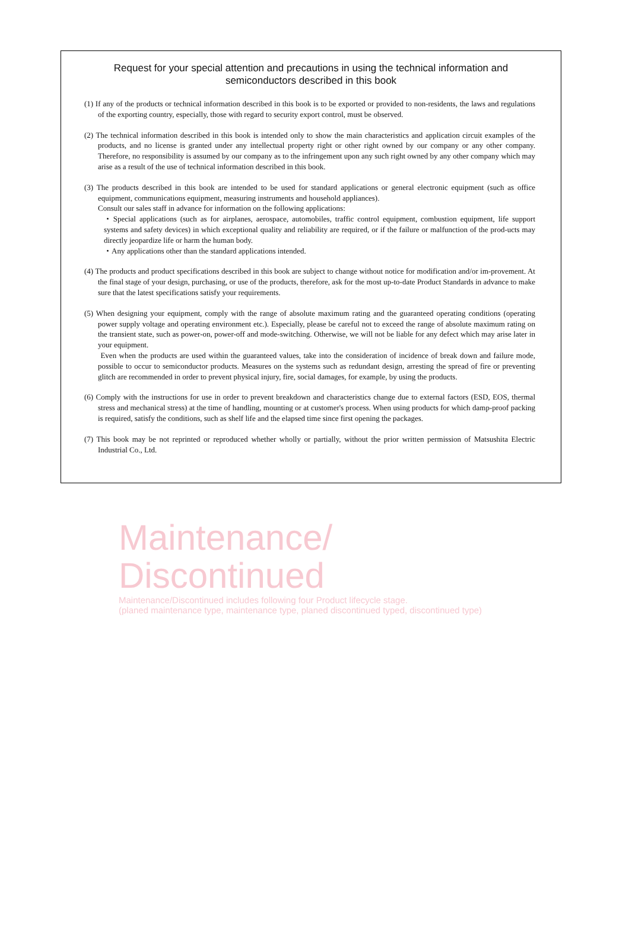Request for your special attention and precautions in using the technical information and
semiconductors described in this book
(1) If any of the products or technical information described in this book is to be exported or provided to non-residents, the laws and regulations of the exporting country, especially, those with regard to security export control, must be observed.
(2) The technical information described in this book is intended only to show the main characteristics and application circuit examples of the products, and no license is granted under any intellectual property right or other right owned by our company or any other company. Therefore, no responsibility is assumed by our company as to the infringement upon any such right owned by any other company which may arise as a result of the use of technical information described in this book.
(3) The products described in this book are intended to be used for standard applications or general electronic equipment (such as office equipment, communications equipment, measuring instruments and household appliances).
Consult our sales staff in advance for information on the following applications:
・Special applications (such as for airplanes, aerospace, automobiles, traffic control equipment, combustion equipment, life support systems and safety devices) in which exceptional quality and reliability are required, or if the failure or malfunction of the prod-ucts may directly jeopardize life or harm the human body.
・Any applications other than the standard applications intended.
(4) The products and product specifications described in this book are subject to change without notice for modification and/or im-provement. At the final stage of your design, purchasing, or use of the products, therefore, ask for the most up-to-date Product Standards in advance to make sure that the latest specifications satisfy your requirements.
(5) When designing your equipment, comply with the range of absolute maximum rating and the guaranteed operating conditions (operating power supply voltage and operating environment etc.). Especially, please be careful not to exceed the range of absolute maximum rating on the transient state, such as power-on, power-off and mode-switching. Otherwise, we will not be liable for any defect which may arise later in your equipment.
Even when the products are used within the guaranteed values, take into the consideration of incidence of break down and failure mode, possible to occur to semiconductor products. Measures on the systems such as redundant design, arresting the spread of fire or preventing glitch are recommended in order to prevent physical injury, fire, social damages, for example, by using the products.
(6) Comply with the instructions for use in order to prevent breakdown and characteristics change due to external factors (ESD, EOS, thermal stress and mechanical stress) at the time of handling, mounting or at customer's process. When using products for which damp-proof packing is required, satisfy the conditions, such as shelf life and the elapsed time since first opening the packages.
(7) This book may be not reprinted or reproduced whether wholly or partially, without the prior written permission of Matsushita Electric Industrial Co., Ltd.
Maintenance/
Discontinued
Maintenance/Discontinued includes following four Product lifecycle stage.
(planed maintenance type, maintenance type, planed discontinued typed, discontinued type)